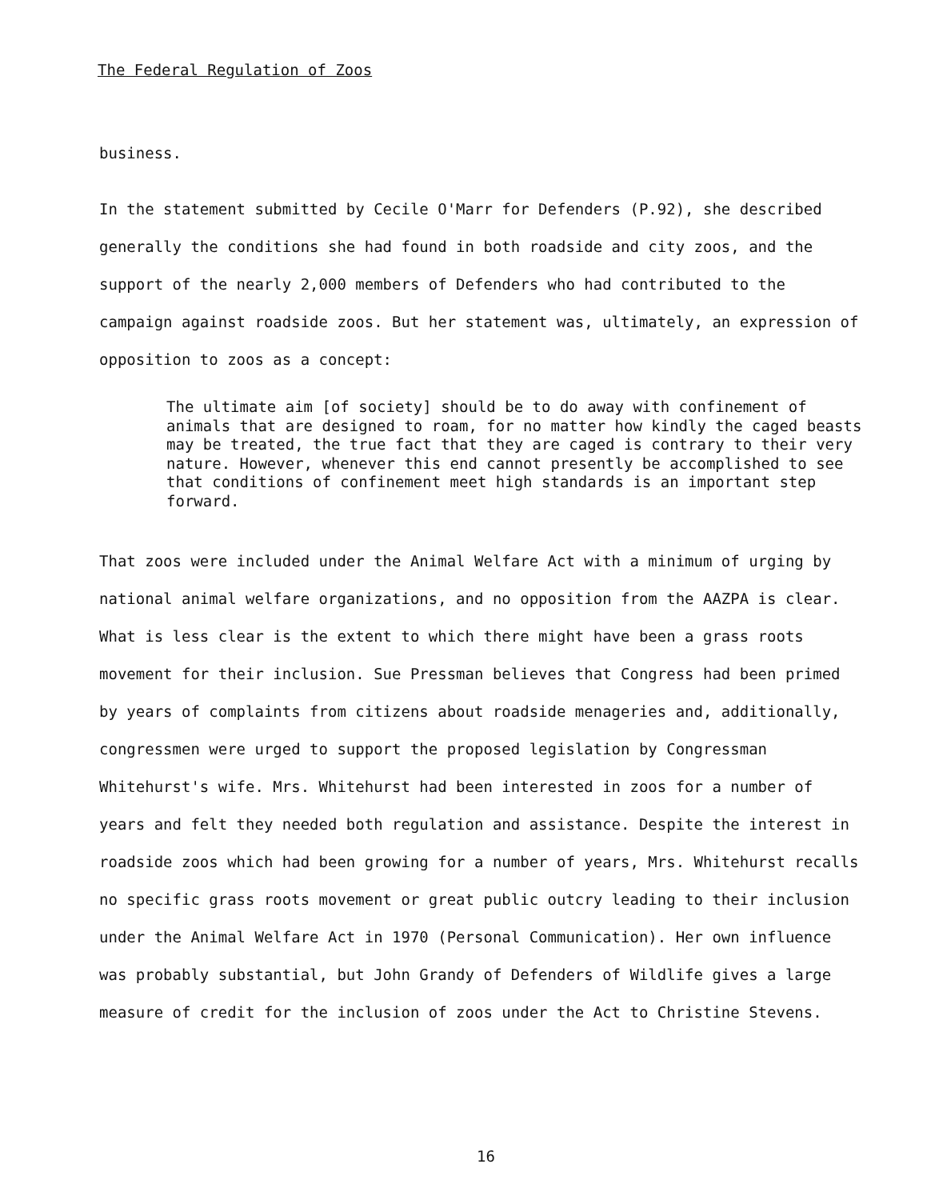The Federal Regulation of Zoos
business.
In the statement submitted by Cecile O'Marr for Defenders (P.92), she described generally the conditions she had found in both roadside and city zoos, and the support of the nearly 2,000 members of Defenders who had contributed to the campaign against roadside zoos. But her statement was, ultimately, an expression of opposition to zoos as a concept:
The ultimate aim [of society] should be to do away with confinement of animals that are designed to roam, for no matter how kindly the caged beasts may be treated, the true fact that they are caged is contrary to their very nature. However, whenever this end cannot presently be accomplished to see that conditions of confinement meet high standards is an important step forward.
That zoos were included under the Animal Welfare Act with a minimum of urging by national animal welfare organizations, and no opposition from the AAZPA is clear. What is less clear is the extent to which there might have been a grass roots movement for their inclusion. Sue Pressman believes that Congress had been primed by years of complaints from citizens about roadside menageries and, additionally, congressmen were urged to support the proposed legislation by Congressman Whitehurst's wife. Mrs. Whitehurst had been interested in zoos for a number of years and felt they needed both regulation and assistance. Despite the interest in roadside zoos which had been growing for a number of years, Mrs. Whitehurst recalls no specific grass roots movement or great public outcry leading to their inclusion under the Animal Welfare Act in 1970 (Personal Communication). Her own influence was probably substantial, but John Grandy of Defenders of Wildlife gives a large measure of credit for the inclusion of zoos under the Act to Christine Stevens.
16